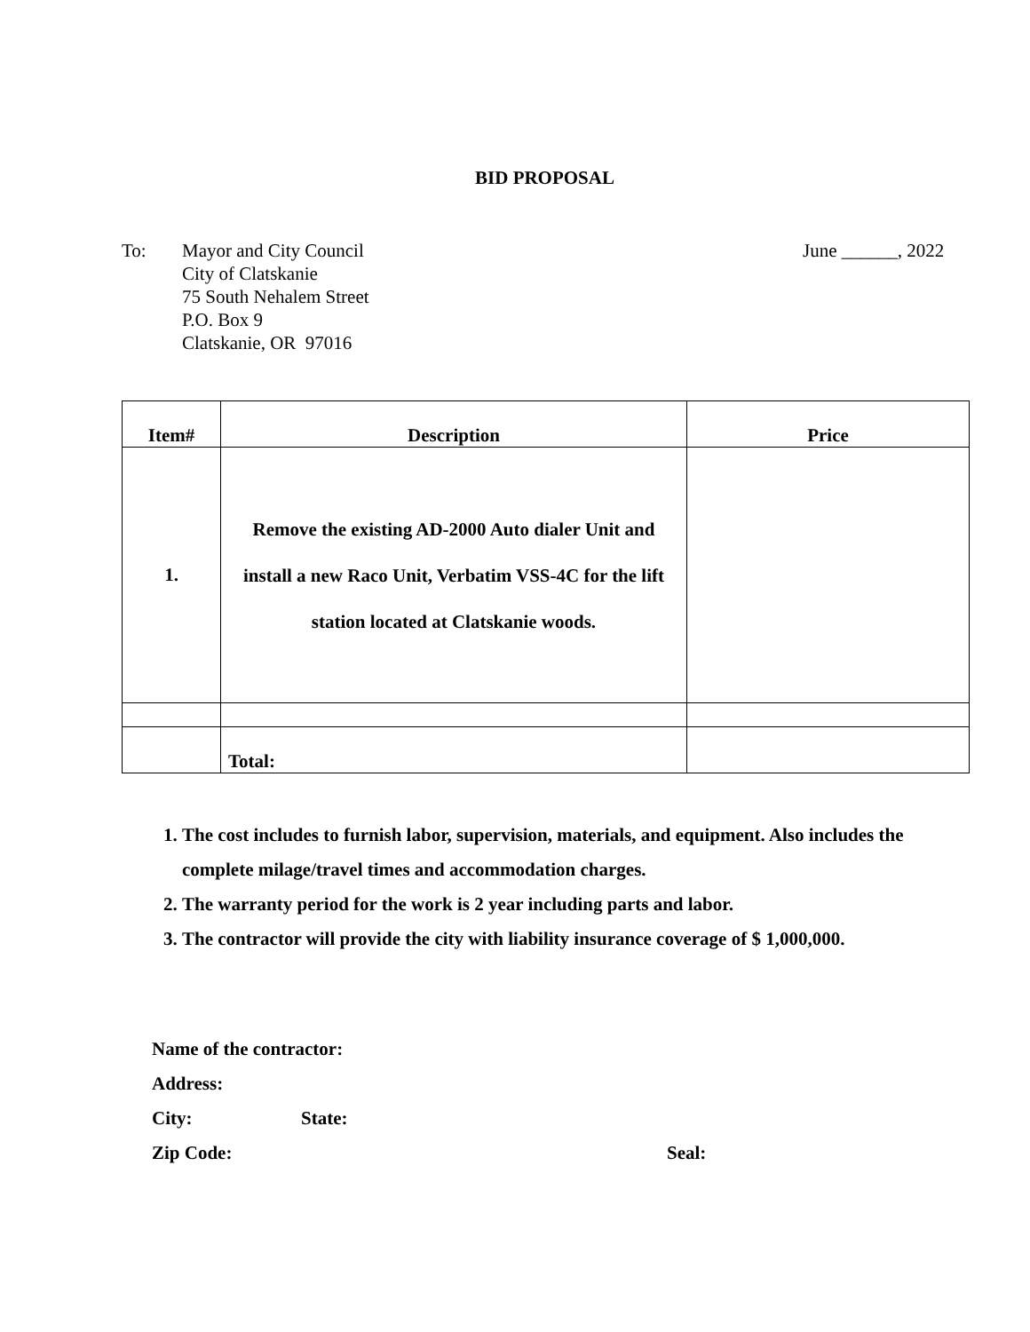BID PROPOSAL
To: Mayor and City Council
City of Clatskanie
75 South Nehalem Street
P.O. Box 9
Clatskanie, OR 97016
June ______, 2022
| Item# | Description | Price |
| --- | --- | --- |
| 1. | Remove the existing AD-2000 Auto dialer Unit and install a new Raco Unit, Verbatim VSS-4C for the lift station located at Clatskanie woods. | |
| | Total: | |
1. The cost includes to furnish labor, supervision, materials, and equipment. Also includes the complete milage/travel times and accommodation charges.
2. The warranty period for the work is 2 year including parts and labor.
3. The contractor will provide the city with liability insurance coverage of $ 1,000,000.
Name of the contractor:
Address:
City: State:
Zip Code: Seal: